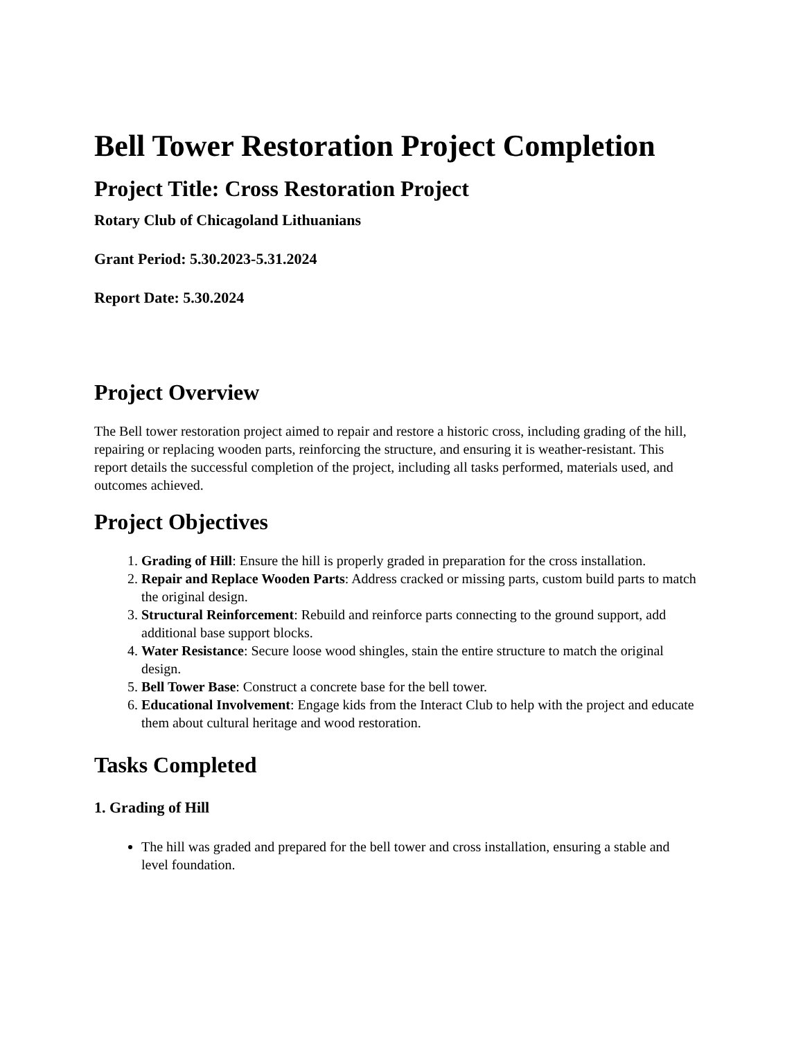Bell Tower Restoration Project Completion
Project Title: Cross Restoration Project
Rotary Club of Chicagoland Lithuanians
Grant Period: 5.30.2023-5.31.2024
Report Date: 5.30.2024
Project Overview
The Bell tower restoration project aimed to repair and restore a historic cross, including grading of the hill, repairing or replacing wooden parts, reinforcing the structure, and ensuring it is weather-resistant. This report details the successful completion of the project, including all tasks performed, materials used, and outcomes achieved.
Project Objectives
1. Grading of Hill: Ensure the hill is properly graded in preparation for the cross installation.
2. Repair and Replace Wooden Parts: Address cracked or missing parts, custom build parts to match the original design.
3. Structural Reinforcement: Rebuild and reinforce parts connecting to the ground support, add additional base support blocks.
4. Water Resistance: Secure loose wood shingles, stain the entire structure to match the original design.
5. Bell Tower Base: Construct a concrete base for the bell tower.
6. Educational Involvement: Engage kids from the Interact Club to help with the project and educate them about cultural heritage and wood restoration.
Tasks Completed
1. Grading of Hill
The hill was graded and prepared for the bell tower and cross installation, ensuring a stable and level foundation.